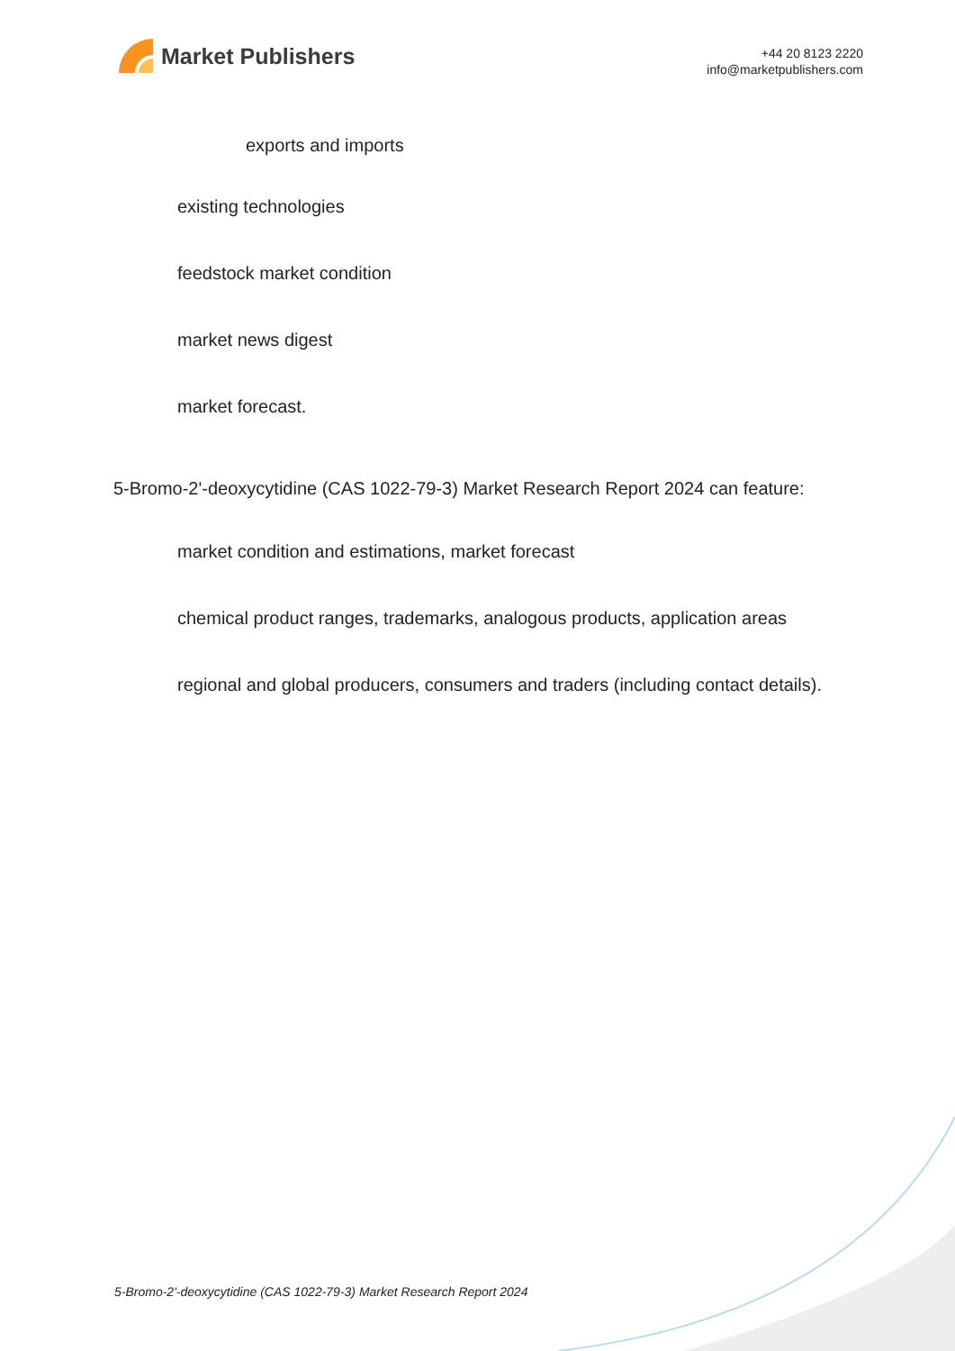Market Publishers
+44 20 8123 2220
info@marketpublishers.com
exports and imports
existing technologies
feedstock market condition
market news digest
market forecast.
5-Bromo-2'-deoxycytidine (CAS 1022-79-3) Market Research Report 2024 can feature:
market condition and estimations, market forecast
chemical product ranges, trademarks, analogous products, application areas
regional and global producers, consumers and traders (including contact details).
5-Bromo-2'-deoxycytidine (CAS 1022-79-3) Market Research Report 2024